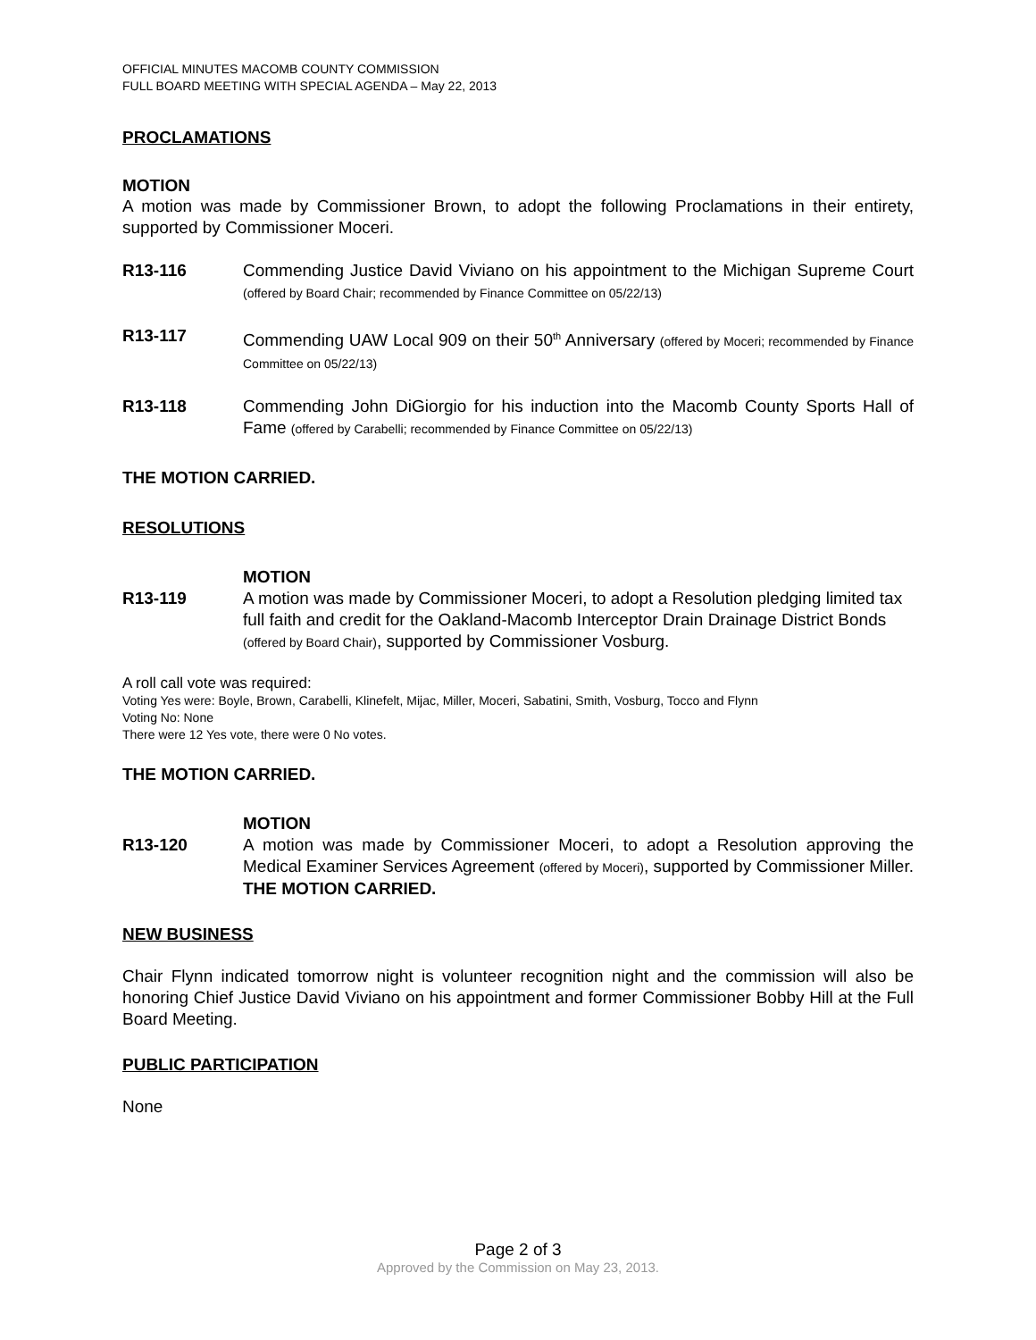OFFICIAL MINUTES MACOMB COUNTY COMMISSION
FULL BOARD MEETING WITH SPECIAL AGENDA – May 22, 2013
PROCLAMATIONS
MOTION
A motion was made by Commissioner Brown, to adopt the following Proclamations in their entirety, supported by Commissioner Moceri.
R13-116 Commending Justice David Viviano on his appointment to the Michigan Supreme Court (offered by Board Chair; recommended by Finance Committee on 05/22/13)
R13-117 Commending UAW Local 909 on their 50<sup>th</sup> Anniversary (offered by Moceri; recommended by Finance Committee on 05/22/13)
R13-118 Commending John DiGiorgio for his induction into the Macomb County Sports Hall of Fame (offered by Carabelli; recommended by Finance Committee on 05/22/13)
THE MOTION CARRIED.
RESOLUTIONS
MOTION
R13-119 A motion was made by Commissioner Moceri, to adopt a Resolution pledging limited tax full faith and credit for the Oakland-Macomb Interceptor Drain Drainage District Bonds (offered by Board Chair), supported by Commissioner Vosburg.
A roll call vote was required:
Voting Yes were: Boyle, Brown, Carabelli, Klinefelt, Mijac, Miller, Moceri, Sabatini, Smith, Vosburg, Tocco and Flynn
Voting No: None
There were 12 Yes vote, there were 0 No votes.
THE MOTION CARRIED.
MOTION
R13-120 A motion was made by Commissioner Moceri, to adopt a Resolution approving the Medical Examiner Services Agreement (offered by Moceri), supported by Commissioner Miller. THE MOTION CARRIED.
NEW BUSINESS
Chair Flynn indicated tomorrow night is volunteer recognition night and the commission will also be honoring Chief Justice David Viviano on his appointment and former Commissioner Bobby Hill at the Full Board Meeting.
PUBLIC PARTICIPATION
None
Page 2 of 3
Approved by the Commission on May 23, 2013.